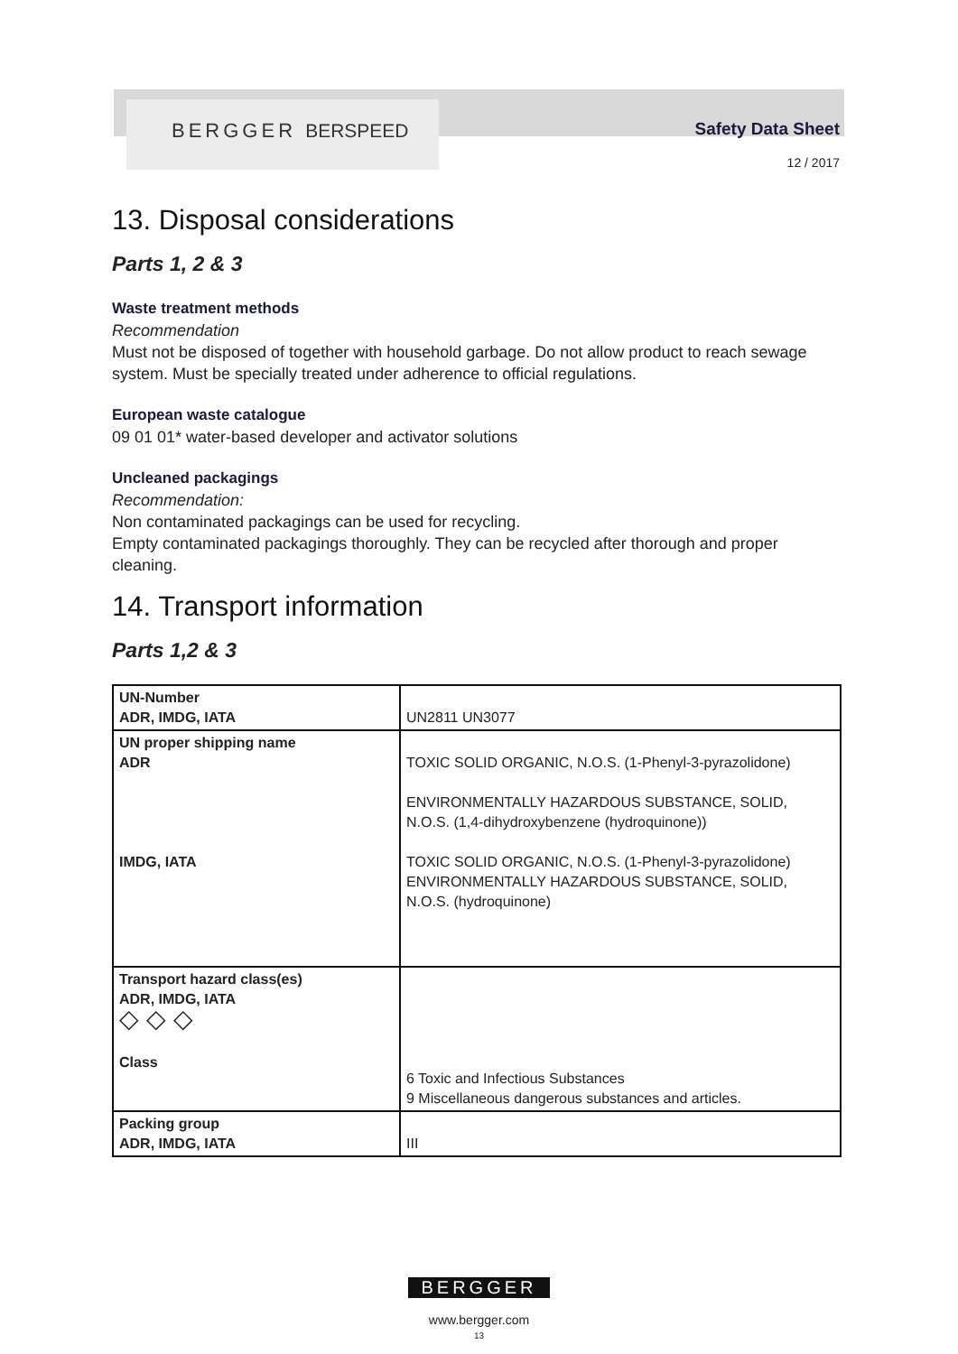BERGGER BERSPEED Safety Data Sheet
12 / 2017
13. Disposal considerations
Parts 1, 2 & 3
Waste treatment methods
Recommendation
Must not be disposed of together with household garbage. Do not allow product to reach sewage system. Must be specially treated under adherence to official regulations.
European waste catalogue
09 01 01* water-based developer and activator solutions
Uncleaned packagings
Recommendation:
Non contaminated packagings can be used for recycling.
Empty contaminated packagings thoroughly. They can be recycled after thorough and proper cleaning.
14. Transport information
Parts 1,2 & 3
| UN-Number ADR, IMDG, IATA | UN2811 UN3077 |
| UN proper shipping name ADR IMDG, IATA | TOXIC SOLID ORGANIC, N.O.S. (1-Phenyl-3-pyrazolidone) ENVIRONMENTALLY HAZARDOUS SUBSTANCE, SOLID, N.O.S. (1,4-dihydroxybenzene (hydroquinone)) TOXIC SOLID ORGANIC, N.O.S. (1-Phenyl-3-pyrazolidone) ENVIRONMENTALLY HAZARDOUS SUBSTANCE, SOLID, N.O.S. (hydroquinone) |
| Transport hazard class(es) ADR, IMDG, IATA ◇ ◇ ◇ Class | 6 Toxic and Infectious Substances 9 Miscellaneous dangerous substances and articles. |
| Packing group ADR, IMDG, IATA | III |
BERGGER
www.bergger.com
13